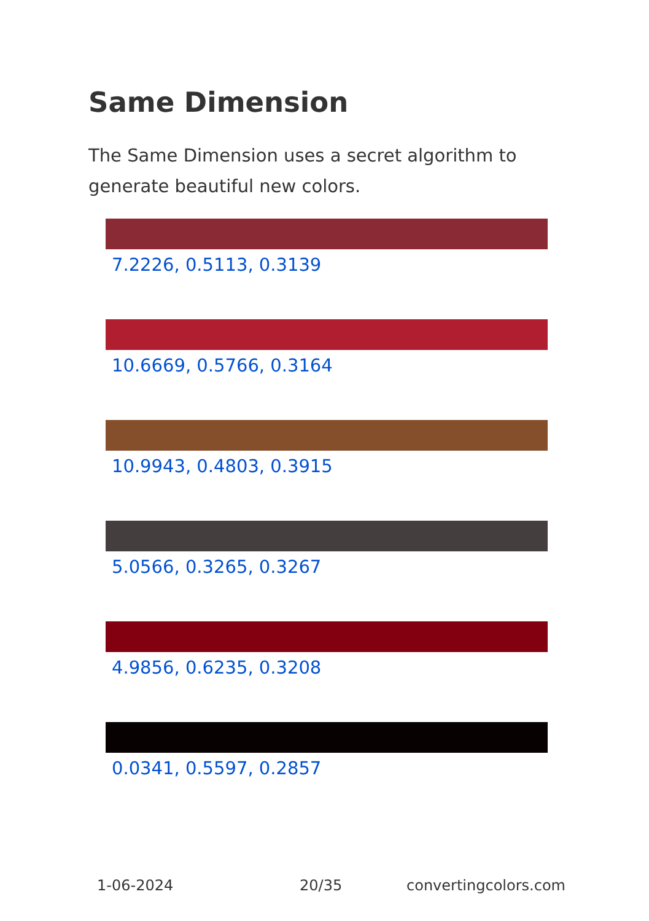Same Dimension
The Same Dimension uses a secret algorithm to generate beautiful new colors.
7.2226, 0.5113, 0.3139
10.6669, 0.5766, 0.3164
10.9943, 0.4803, 0.3915
5.0566, 0.3265, 0.3267
4.9856, 0.6235, 0.3208
0.0341, 0.5597, 0.2857
1-06-2024 20/35 convertingcolors.com